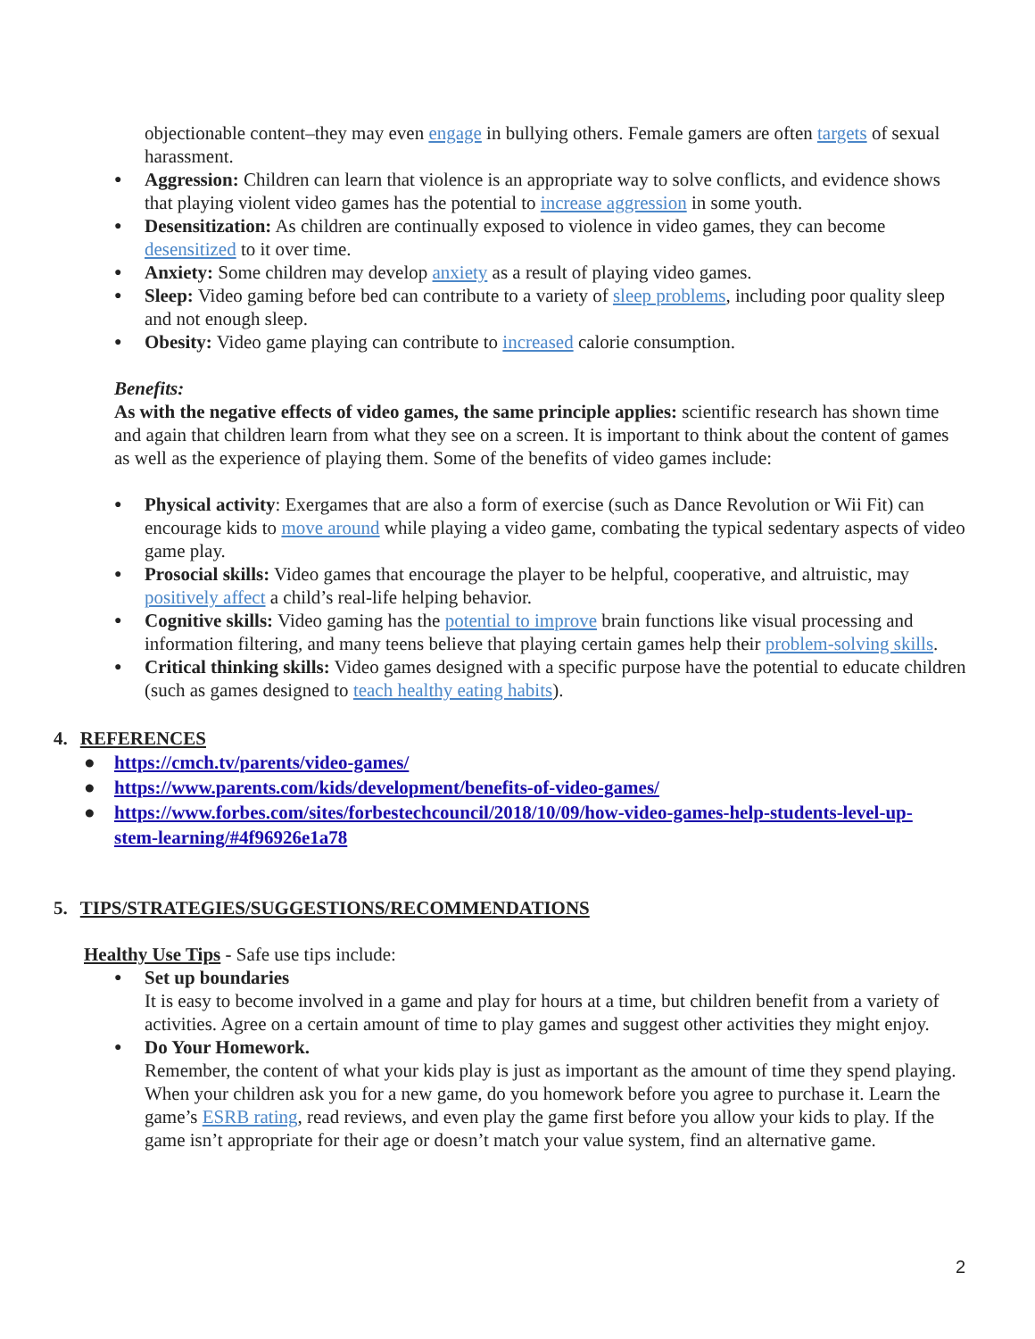objectionable content–they may even engage in bullying others. Female gamers are often targets of sexual harassment.
● Aggression: Children can learn that violence is an appropriate way to solve conflicts, and evidence shows that playing violent video games has the potential to increase aggression in some youth.
● Desensitization: As children are continually exposed to violence in video games, they can become desensitized to it over time.
● Anxiety: Some children may develop anxiety as a result of playing video games.
● Sleep: Video gaming before bed can contribute to a variety of sleep problems, including poor quality sleep and not enough sleep.
● Obesity: Video game playing can contribute to increased calorie consumption.
Benefits:
As with the negative effects of video games, the same principle applies: scientific research has shown time and again that children learn from what they see on a screen. It is important to think about the content of games as well as the experience of playing them. Some of the benefits of video games include:
● Physical activity: Exergames that are also a form of exercise (such as Dance Revolution or Wii Fit) can encourage kids to move around while playing a video game, combating the typical sedentary aspects of video game play.
● Prosocial skills: Video games that encourage the player to be helpful, cooperative, and altruistic, may positively affect a child’s real-life helping behavior.
● Cognitive skills: Video gaming has the potential to improve brain functions like visual processing and information filtering, and many teens believe that playing certain games help their problem-solving skills.
● Critical thinking skills: Video games designed with a specific purpose have the potential to educate children (such as games designed to teach healthy eating habits).
4. REFERENCES
● https://cmch.tv/parents/video-games/
● https://www.parents.com/kids/development/benefits-of-video-games/
● https://www.forbes.com/sites/forbestechcouncil/2018/10/09/how-video-games-help-students-level-up-stem-learning/#4f96926e1a78
5. TIPS/STRATEGIES/SUGGESTIONS/RECOMMENDATIONS
Healthy Use Tips - Safe use tips include:
● Set up boundaries
It is easy to become involved in a game and play for hours at a time, but children benefit from a variety of activities. Agree on a certain amount of time to play games and suggest other activities they might enjoy.
● Do Your Homework.
Remember, the content of what your kids play is just as important as the amount of time they spend playing. When your children ask you for a new game, do you homework before you agree to purchase it. Learn the game’s ESRB rating, read reviews, and even play the game first before you allow your kids to play. If the game isn’t appropriate for their age or doesn’t match your value system, find an alternative game.
2